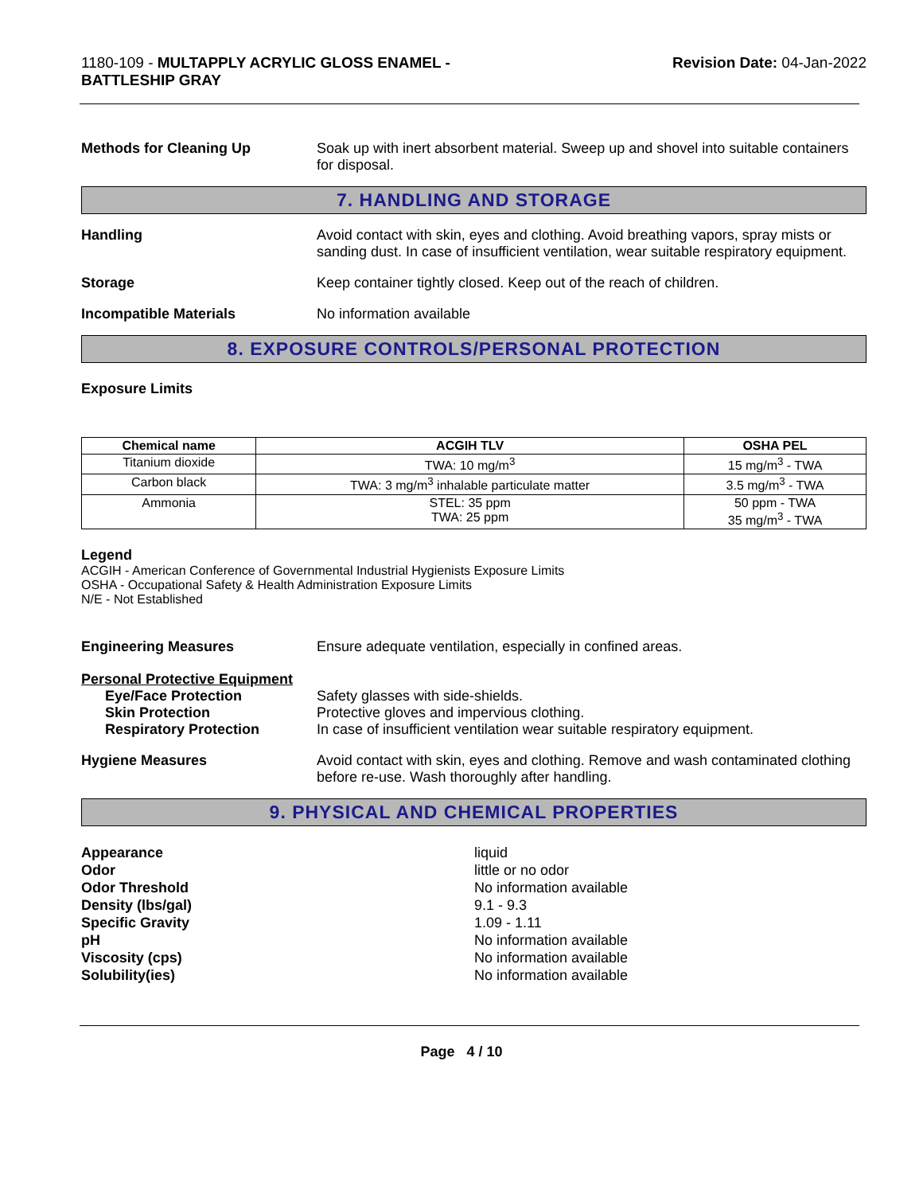1180-109 - MULTAPPLY ACRYLIC GLOSS ENAMEL -
BATTLESHIP GRAY
Revision Date: 04-Jan-2022
Methods for Cleaning Up Soak up with inert absorbent material. Sweep up and shovel into suitable containers for disposal.
7. HANDLING AND STORAGE
Handling Avoid contact with skin, eyes and clothing. Avoid breathing vapors, spray mists or sanding dust. In case of insufficient ventilation, wear suitable respiratory equipment.
Storage Keep container tightly closed. Keep out of the reach of children.
Incompatible Materials No information available
8. EXPOSURE CONTROLS/PERSONAL PROTECTION
Exposure Limits
| Chemical name | ACGIH TLV | OSHA PEL |
| --- | --- | --- |
| Titanium dioxide | TWA: 10 mg/m<sup>3</sup> | 15 mg/m<sup>3</sup> - TWA |
| Carbon black | TWA: 3 mg/m<sup>3</sup> inhalable particulate matter | 3.5 mg/m<sup>3</sup> - TWA |
| Ammonia | STEL: 35 ppm TWA: 25 ppm | 50 ppm - TWA 35 mg/m<sup>3</sup> - TWA |
Legend
ACGIH - American Conference of Governmental Industrial Hygienists Exposure Limits
OSHA - Occupational Safety & Health Administration Exposure Limits
N/E - Not Established
Engineering Measures Ensure adequate ventilation, especially in confined areas.
Personal Protective Equipment
Eye/Face Protection Safety glasses with side-shields.
Skin Protection Protective gloves and impervious clothing.
Respiratory Protection In case of insufficient ventilation wear suitable respiratory equipment.
Hygiene Measures Avoid contact with skin, eyes and clothing. Remove and wash contaminated clothing before re-use. Wash thoroughly after handling.
9. PHYSICAL AND CHEMICAL PROPERTIES
Appearance
Odor
Odor Threshold
Density (lbs/gal)
Specific Gravity
pH
Viscosity (cps)
Solubility(ies)
liquid
little or no odor
No information available
9.1 - 9.3
1.09 - 1.11
No information available
No information available
No information available
Page 4 / 10